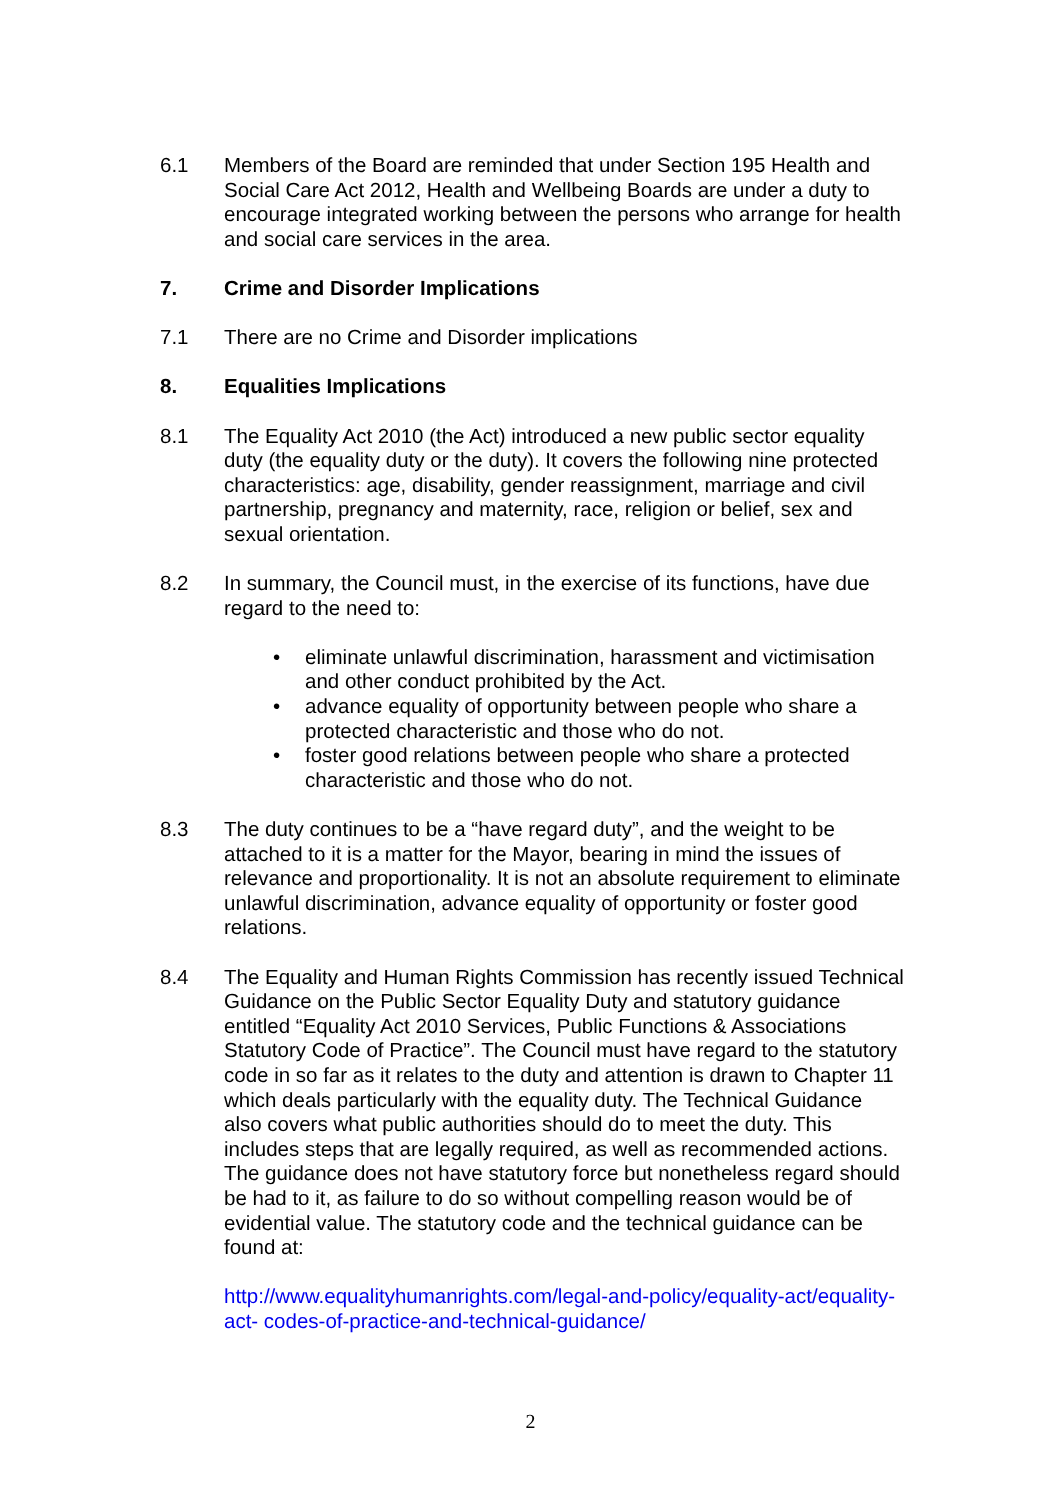6.1 Members of the Board are reminded that under Section 195 Health and Social Care Act 2012, Health and Wellbeing Boards are under a duty to encourage integrated working between the persons who arrange for health and social care services in the area.
7. Crime and Disorder Implications
7.1 There are no Crime and Disorder implications
8. Equalities Implications
8.1 The Equality Act 2010 (the Act) introduced a new public sector equality duty (the equality duty or the duty). It covers the following nine protected characteristics: age, disability, gender reassignment, marriage and civil partnership, pregnancy and maternity, race, religion or belief, sex and sexual orientation.
8.2 In summary, the Council must, in the exercise of its functions, have due regard to the need to:
• eliminate unlawful discrimination, harassment and victimisation and other conduct prohibited by the Act.
• advance equality of opportunity between people who share a protected characteristic and those who do not.
• foster good relations between people who share a protected characteristic and those who do not.
8.3 The duty continues to be a “have regard duty”, and the weight to be attached to it is a matter for the Mayor, bearing in mind the issues of relevance and proportionality. It is not an absolute requirement to eliminate unlawful discrimination, advance equality of opportunity or foster good relations.
8.4 The Equality and Human Rights Commission has recently issued Technical Guidance on the Public Sector Equality Duty and statutory guidance entitled “Equality Act 2010 Services, Public Functions & Associations Statutory Code of Practice”. The Council must have regard to the statutory code in so far as it relates to the duty and attention is drawn to Chapter 11 which deals particularly with the equality duty. The Technical Guidance also covers what public authorities should do to meet the duty. This includes steps that are legally required, as well as recommended actions. The guidance does not have statutory force but nonetheless regard should be had to it, as failure to do so without compelling reason would be of evidential value. The statutory code and the technical guidance can be found at:
http://www.equalityhumanrights.com/legal-and-policy/equality-act/equality-act- codes-of-practice-and-technical-guidance/
2